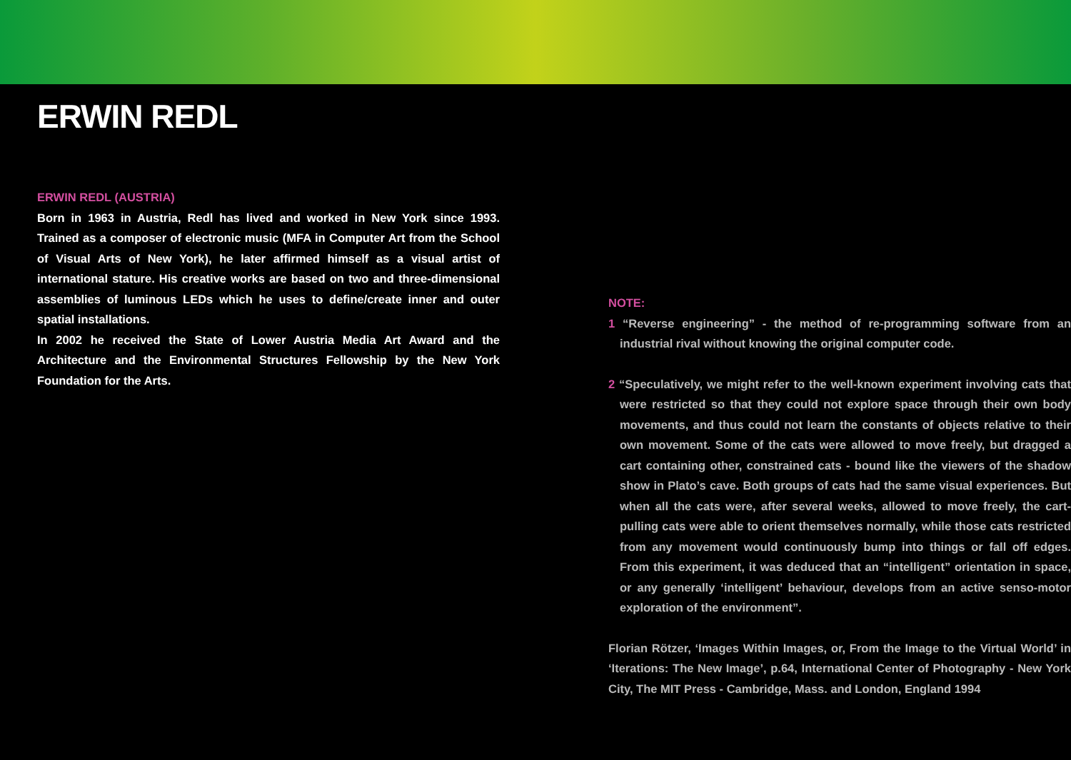ERWIN REDL
ERWIN REDL (AUSTRIA)
Born in 1963 in Austria, Redl has lived and worked in New York since 1993. Trained as a composer of electronic music (MFA in Computer Art from the School of Visual Arts of New York), he later affirmed himself as a visual artist of international stature. His creative works are based on two and three-dimensional assemblies of luminous LEDs which he uses to define/create inner and outer spatial installations.
In 2002 he received the State of Lower Austria Media Art Award and the Architecture and the Environmental Structures Fellowship by the New York Foundation for the Arts.
NOTE:
1 “Reverse engineering” - the method of re-programming software from an industrial rival without knowing the original computer code.
2 “Speculatively, we might refer to the well-known experiment involving cats that were restricted so that they could not explore space through their own body movements, and thus could not learn the constants of objects relative to their own movement. Some of the cats were allowed to move freely, but dragged a cart containing other, constrained cats - bound like the viewers of the shadow show in Plato’s cave. Both groups of cats had the same visual experiences. But when all the cats were, after several weeks, allowed to move freely, the cart-pulling cats were able to orient themselves normally, while those cats restricted from any movement would continuously bump into things or fall off edges. From this experiment, it was deduced that an “intelligent” orientation in space, or any generally ‘intelligent’ behaviour, develops from an active senso-motor exploration of the environment”.
Florian Rötzer, ‘Images Within Images, or, From the Image to the Virtual World’ in ‘Iterations: The New Image’, p.64, International Center of Photography - New York City, The MIT Press - Cambridge, Mass. and London, England 1994